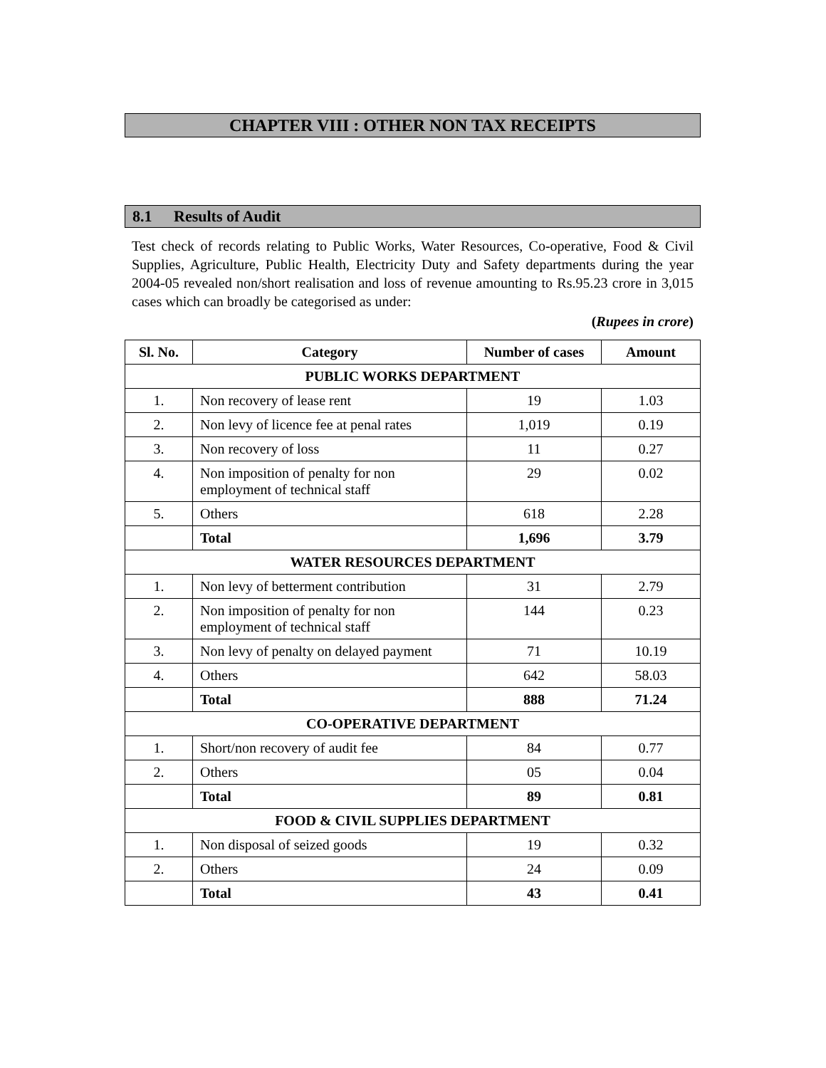CHAPTER VIII : OTHER NON TAX RECEIPTS
8.1 Results of Audit
Test check of records relating to Public Works, Water Resources, Co-operative, Food & Civil Supplies, Agriculture, Public Health, Electricity Duty and Safety departments during the year 2004-05 revealed non/short realisation and loss of revenue amounting to Rs.95.23 crore in 3,015 cases which can broadly be categorised as under:
(Rupees in crore)
| Sl. No. | Category | Number of cases | Amount |
| --- | --- | --- | --- |
| PUBLIC WORKS DEPARTMENT | | | |
| 1. | Non recovery of lease rent | 19 | 1.03 |
| 2. | Non levy of licence fee at penal rates | 1,019 | 0.19 |
| 3. | Non recovery of loss | 11 | 0.27 |
| 4. | Non imposition of penalty for non employment of technical staff | 29 | 0.02 |
| 5. | Others | 618 | 2.28 |
| | Total | 1,696 | 3.79 |
| WATER RESOURCES DEPARTMENT | | | |
| 1. | Non levy of betterment contribution | 31 | 2.79 |
| 2. | Non imposition of penalty for non employment of technical staff | 144 | 0.23 |
| 3. | Non levy of penalty on delayed payment | 71 | 10.19 |
| 4. | Others | 642 | 58.03 |
| | Total | 888 | 71.24 |
| CO-OPERATIVE DEPARTMENT | | | |
| 1. | Short/non recovery of audit fee | 84 | 0.77 |
| 2. | Others | 05 | 0.04 |
| | Total | 89 | 0.81 |
| FOOD & CIVIL SUPPLIES DEPARTMENT | | | |
| 1. | Non disposal of seized goods | 19 | 0.32 |
| 2. | Others | 24 | 0.09 |
| | Total | 43 | 0.41 |